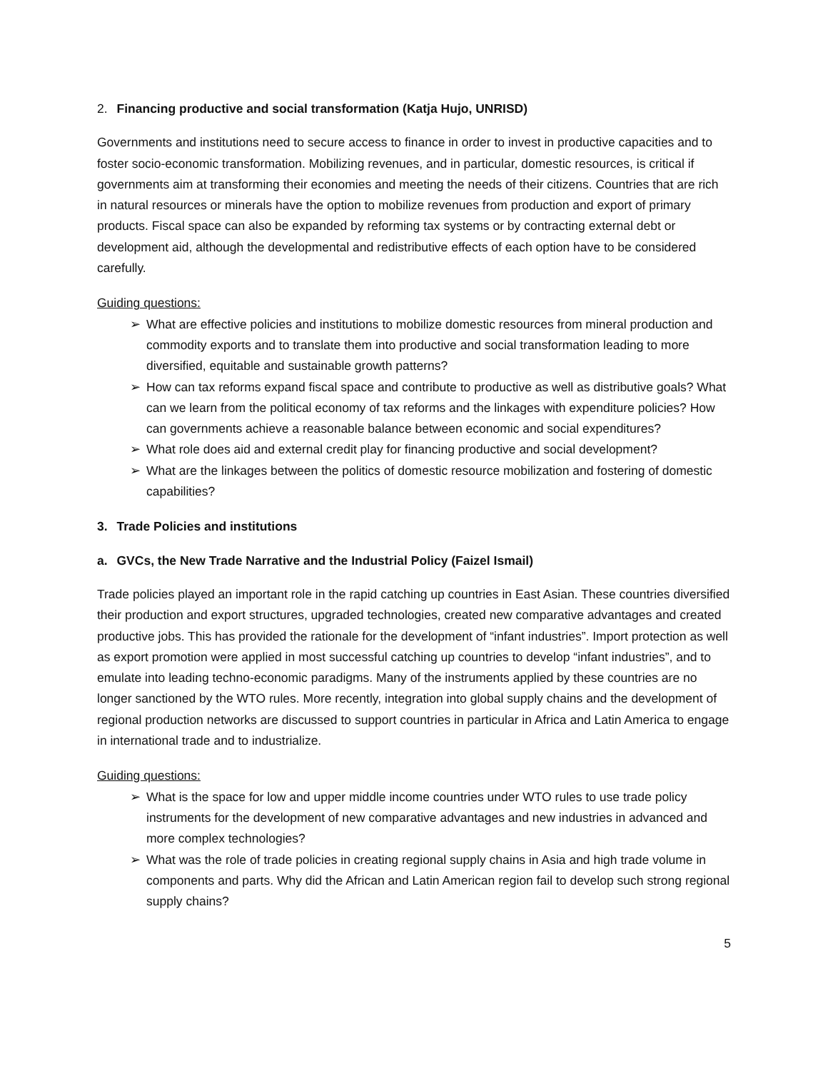2. Financing productive and social transformation (Katja Hujo, UNRISD)
Governments and institutions need to secure access to finance in order to invest in productive capacities and to foster socio-economic transformation. Mobilizing revenues, and in particular, domestic resources, is critical if governments aim at transforming their economies and meeting the needs of their citizens. Countries that are rich in natural resources or minerals have the option to mobilize revenues from production and export of primary products. Fiscal space can also be expanded by reforming tax systems or by contracting external debt or development aid, although the developmental and redistributive effects of each option have to be considered carefully.
Guiding questions:
➢ What are effective policies and institutions to mobilize domestic resources from mineral production and commodity exports and to translate them into productive and social transformation leading to more diversified, equitable and sustainable growth patterns?
➢ How can tax reforms expand fiscal space and contribute to productive as well as distributive goals? What can we learn from the political economy of tax reforms and the linkages with expenditure policies? How can governments achieve a reasonable balance between economic and social expenditures?
➢ What role does aid and external credit play for financing productive and social development?
➢ What are the linkages between the politics of domestic resource mobilization and fostering of domestic capabilities?
3. Trade Policies and institutions
a. GVCs, the New Trade Narrative and the Industrial Policy (Faizel Ismail)
Trade policies played an important role in the rapid catching up countries in East Asian. These countries diversified their production and export structures, upgraded technologies, created new comparative advantages and created productive jobs. This has provided the rationale for the development of “infant industries”. Import protection as well as export promotion were applied in most successful catching up countries to develop “infant industries”, and to emulate into leading techno-economic paradigms. Many of the instruments applied by these countries are no longer sanctioned by the WTO rules. More recently, integration into global supply chains and the development of regional production networks are discussed to support countries in particular in Africa and Latin America to engage in international trade and to industrialize.
Guiding questions:
➢ What is the space for low and upper middle income countries under WTO rules to use trade policy instruments for the development of new comparative advantages and new industries in advanced and more complex technologies?
➢ What was the role of trade policies in creating regional supply chains in Asia and high trade volume in components and parts. Why did the African and Latin American region fail to develop such strong regional supply chains?
5